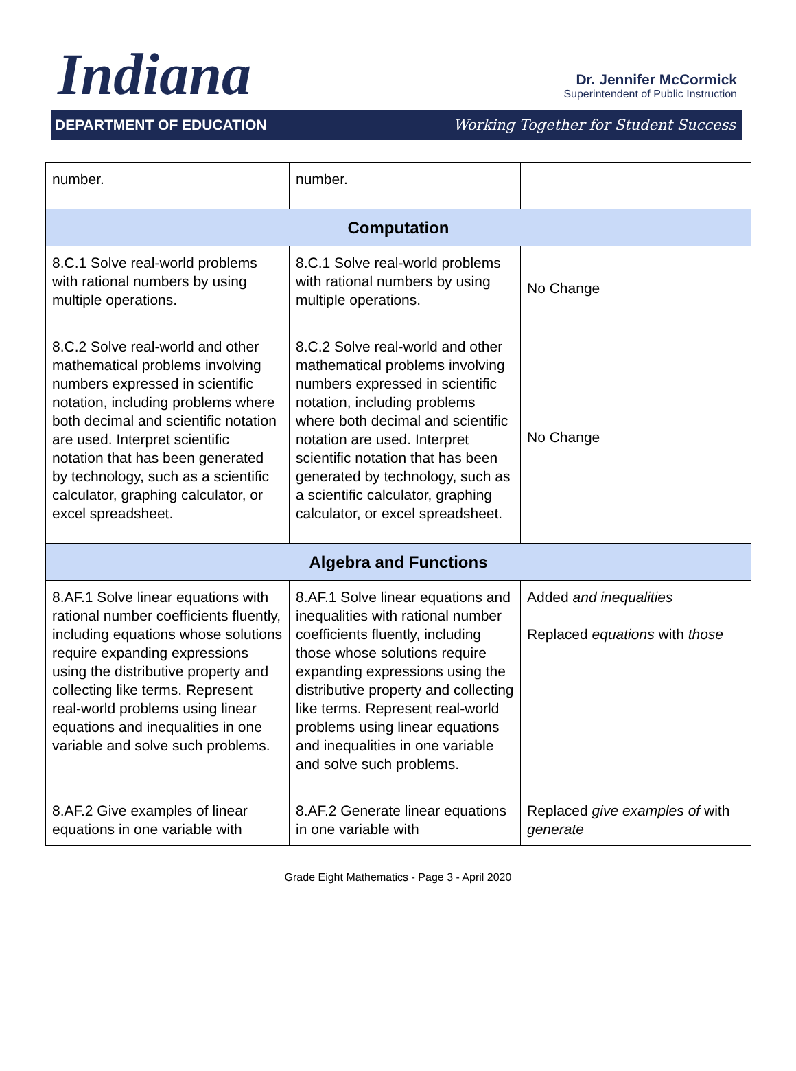Indiana
Dr. Jennifer McCormick
Superintendent of Public Instruction
DEPARTMENT OF EDUCATION Working Together for Student Success
| number. | number. | |
| Computation | | |
| 8.C.1 Solve real-world problems with rational numbers by using multiple operations. | 8.C.1 Solve real-world problems with rational numbers by using multiple operations. | No Change |
| 8.C.2 Solve real-world and other mathematical problems involving numbers expressed in scientific notation, including problems where both decimal and scientific notation are used. Interpret scientific notation that has been generated by technology, such as a scientific calculator, graphing calculator, or excel spreadsheet. | 8.C.2 Solve real-world and other mathematical problems involving numbers expressed in scientific notation, including problems where both decimal and scientific notation are used. Interpret scientific notation that has been generated by technology, such as a scientific calculator, graphing calculator, or excel spreadsheet. | No Change |
| Algebra and Functions | | |
| 8.AF.1 Solve linear equations with rational number coefficients fluently, including equations whose solutions require expanding expressions using the distributive property and collecting like terms. Represent real-world problems using linear equations and inequalities in one variable and solve such problems. | 8.AF.1 Solve linear equations and inequalities with rational number coefficients fluently, including those whose solutions require expanding expressions using the distributive property and collecting like terms. Represent real-world problems using linear equations and inequalities in one variable and solve such problems. | Added and inequalities Replaced equations with those |
| 8.AF.2 Give examples of linear equations in one variable with | 8.AF.2 Generate linear equations in one variable with | Replaced give examples of with generate |
Grade Eight Mathematics - Page 3 - April 2020